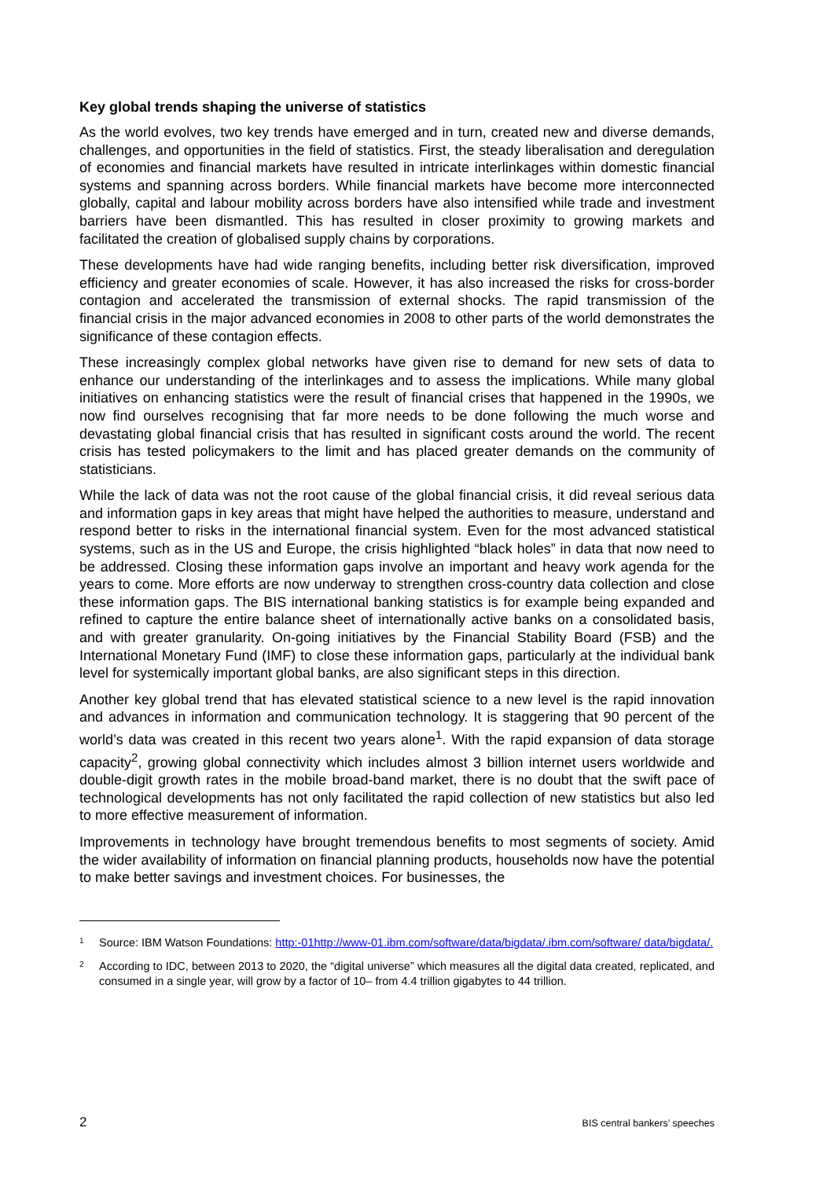Key global trends shaping the universe of statistics
As the world evolves, two key trends have emerged and in turn, created new and diverse demands, challenges, and opportunities in the field of statistics. First, the steady liberalisation and deregulation of economies and financial markets have resulted in intricate interlinkages within domestic financial systems and spanning across borders. While financial markets have become more interconnected globally, capital and labour mobility across borders have also intensified while trade and investment barriers have been dismantled. This has resulted in closer proximity to growing markets and facilitated the creation of globalised supply chains by corporations.
These developments have had wide ranging benefits, including better risk diversification, improved efficiency and greater economies of scale. However, it has also increased the risks for cross-border contagion and accelerated the transmission of external shocks. The rapid transmission of the financial crisis in the major advanced economies in 2008 to other parts of the world demonstrates the significance of these contagion effects.
These increasingly complex global networks have given rise to demand for new sets of data to enhance our understanding of the interlinkages and to assess the implications. While many global initiatives on enhancing statistics were the result of financial crises that happened in the 1990s, we now find ourselves recognising that far more needs to be done following the much worse and devastating global financial crisis that has resulted in significant costs around the world. The recent crisis has tested policymakers to the limit and has placed greater demands on the community of statisticians.
While the lack of data was not the root cause of the global financial crisis, it did reveal serious data and information gaps in key areas that might have helped the authorities to measure, understand and respond better to risks in the international financial system. Even for the most advanced statistical systems, such as in the US and Europe, the crisis highlighted “black holes” in data that now need to be addressed. Closing these information gaps involve an important and heavy work agenda for the years to come. More efforts are now underway to strengthen cross-country data collection and close these information gaps. The BIS international banking statistics is for example being expanded and refined to capture the entire balance sheet of internationally active banks on a consolidated basis, and with greater granularity. On-going initiatives by the Financial Stability Board (FSB) and the International Monetary Fund (IMF) to close these information gaps, particularly at the individual bank level for systemically important global banks, are also significant steps in this direction.
Another key global trend that has elevated statistical science to a new level is the rapid innovation and advances in information and communication technology. It is staggering that 90 percent of the world’s data was created in this recent two years alone<sup>1</sup>. With the rapid expansion of data storage capacity<sup>2</sup>, growing global connectivity which includes almost 3 billion internet users worldwide and double-digit growth rates in the mobile broad-band market, there is no doubt that the swift pace of technological developments has not only facilitated the rapid collection of new statistics but also led to more effective measurement of information.
Improvements in technology have brought tremendous benefits to most segments of society. Amid the wider availability of information on financial planning products, households now have the potential to make better savings and investment choices. For businesses, the
1
Source: IBM Watson Foundations: http:-01http://www-01.ibm.com/software/data/bigdata/.ibm.com/software/ data/bigdata/.
2
According to IDC, between 2013 to 2020, the “digital universe” which measures all the digital data created, replicated, and consumed in a single year, will grow by a factor of 10– from 4.4 trillion gigabytes to 44 trillion.
2 BIS central bankers’ speeches